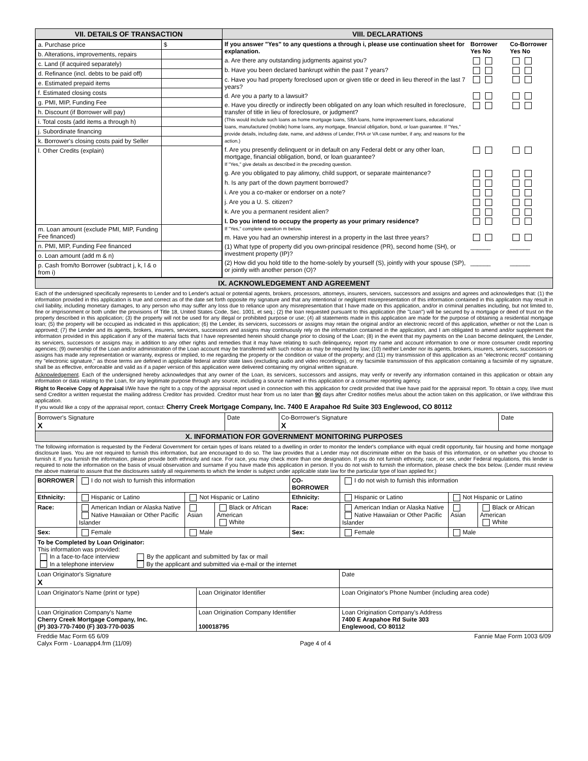| VII. DETAILS OF TRANSACTION | VIII. DECLARATIONS |
| / a. Purchase price / $ / / b. Alterations, improvements, repairs / / / c. Land (if acquired separately) / / / d. Refinance (incl. debts to be paid off) / / / e. Estimated prepaid items / / / f. Estimated closing costs / / / g. PMI, MIP, Funding Fee / / / h. Discount (if Borrower will pay) / / / i. Total costs (add items a through h) / / / j. Subordinate financing / / / k. Borrower's closing costs paid by Seller / / / l. Other Credits (explain) / / / m. Loan amount (exclude PMI, MIP, Funding Fee financed) / / / n. PMI, MIP, Funding Fee financed / / / o. Loan amount (add m & n) / / / p. Cash from/to Borrower (subtract j, k, l & o from i) / / | / If you answer "Yes" to any questions a through i, please use continuation sheet for explanation. / Borrower Yes No / Co-Borrower Yes No / / a. Are there any outstanding judgments against you? / / / / b. Have you been declared bankrupt within the past 7 years? / / / / c. Have you had property foreclosed upon or given title or deed in lieu thereof in the last 7 years? / / / / d. Are you a party to a lawsuit? / / / / e. Have you directly or indirectly been obligated on any loan which resulted in foreclosure, transfer of title in lieu of foreclosure, or judgment? (This would include such loans as home mortgage loans, SBA loans, home improvement loans, educational loans, manufactured (mobile) home loans, any mortgage, financial obligation, bond, or loan guarantee. If "Yes," provide details, including date, name, and address of Lender, FHA or VA case number, if any, and reasons for the action.) / / / / f. Are you presently delinquent or in default on any Federal debt or any other loan, mortgage, financial obligation, bond, or loan guarantee? If "Yes," give details as described in the preceding question. / / / / g. Are you obligated to pay alimony, child support, or separate maintenance? / / / / h. Is any part of the down payment borrowed? / / / / i. Are you a co-maker or endorser on a note? / / / / j. Are you a U. S. citizen? / / / / k. Are you a permanent resident alien? / / / / l. Do you intend to occupy the property as your primary residence? If "Yes," complete question m below. / / / / m. Have you had an ownership interest in a property in the last three years? / / / / (1) What type of property did you own-principal residence (PR), second home (SH), or investment property (IP)? / ______ / ______ / / (2) How did you hold title to the home-solely by yourself (S), jointly with your spouse (SP), or jointly with another person (O)? / ______ / ______ / |
| IX. ACKNOWLEDGEMENT AND AGREEMENT | |
Each of the undersigned specifically represents to Lender and to Lender's actual or potential agents, brokers, processors, attorneys, insurers, servicers, successors and assigns and agrees and acknowledges that: (1) the information provided in this application is true and correct as of the date set forth opposite my signature and that any intentional or negligent misrepresentation of this information contained in this application may result in civil liability, including monetary damages, to any person who may suffer any loss due to reliance upon any misrepresentation that I have made on this application, and/or in criminal penalties including, but not limited to, fine or imprisonment or both under the provisions of Title 18, United States Code, Sec. 1001, et seq.; (2) the loan requested pursuant to this application (the "Loan") will be secured by a mortgage or deed of trust on the property described in this application; (3) the property will not be used for any illegal or prohibited purpose or use; (4) all statements made in this application are made for the purpose of obtaining a residential mortgage loan; (5) the property will be occupied as indicated in this application; (6) the Lender, its servicers, successors or assigns may retain the original and/or an electronic record of this application, whether or not the Loan is approved; (7) the Lender and its agents, brokers, insurers, servicers, successors and assigns may continuously rely on the information contained in the application, and I am obligated to amend and/or supplement the information provided in this application if any of the material facts that I have represented herein should change prior to closing of the Loan; (8) in the event that my payments on the Loan become delinquent, the Lender, its servicers, successors or assigns may, in addition to any other rights and remedies that it may have relating to such delinquency, report my name and account information to one or more consumer credit reporting agencies; (9) ownership of the Loan and/or administration of the Loan account may be transferred with such notice as may be required by law; (10) neither Lender nor its agents, brokers, insurers, servicers, successors or assigns has made any representation or warranty, express or implied, to me regarding the property or the condition or value of the property; and (11) my transmission of this application as an "electronic record" containing my "electronic signature," as those terms are defined in applicable federal and/or state laws (excluding audio and video recordings), or my facsimile transmission of this application containing a facsimile of my signature, shall be as effective, enforceable and valid as if a paper version of this application were delivered containing my original written signature.
Acknowledgement. Each of the undersigned hereby acknowledges that any owner of the Loan, its servicers, successors and assigns, may verify or reverify any information contained in this application or obtain any information or data relating to the Loan, for any legitimate purpose through any source, including a source named in this application or a consumer reporting agency.
Right to Receive Copy of Appraisal I/We have the right to a copy of the appraisal report used in connection with this application for credit provided that I/we have paid for the appraisal report. To obtain a copy, I/we must send Creditor a written requestat the mailing address Creditor has provided. Creditor must hear from us no later than 90 days after Creditor notifies me/us about the action taken on this application, or I/we withdraw this application.
If you would like a copy of the appraisal report, contact: Cherry Creek Mortgage Company, Inc. 7400 E Arapahoe Rd Suite 303 Englewood, CO 80112
| Borrower's Signature X | Date | Co-Borrower's Signature X | Date |
| X. INFORMATION FOR GOVERNMENT MONITORING PURPOSES | | | |
The following information is requested by the Federal Government for certain types of loans related to a dwelling in order to monitor the lender's compliance with equal credit opportunity, fair housing and home mortgage disclosure laws. You are not required to furnish this information, but are encouraged to do so. The law provides that a Lender may not discriminate either on the basis of this information, or on whether you choose to furnish it. If you furnish the information, please provide both ethnicity and race. For race, you may check more than one designation. If you do not furnish ethnicity, race, or sex, under Federal regulations, this lender is required to note the information on the basis of visual observation and surname if you have made this application in person. If you do not wish to furnish the information, please check the box below. (Lender must review the above material to assure that the disclosures satisfy all requirements to which the lender is subject under applicable state law for the particular type of loan applied for.)
| BORROWER | I do not wish to furnish this information | | | CO-BORROWER | I do not wish to furnish this information | | |
| Ethnicity: | Hispanic or Latino | Not Hispanic or Latino | | Ethnicity: | Hispanic or Latino | Not Hispanic or Latino | |
| Race: | American Indian or Alaska Native Native Hawaiian or Other Pacific Islander | Asian | Black or African American White | Race: | American Indian or Alaska Native Native Hawaiian or Other Pacific Islander | Asian | Black or African American White |
| Sex: | Female | Male | | Sex: | Female | Male | |
| To be Completed by Loan Originator: This information was provided: In a face-to-face interview By the applicant and submitted by fax or mail In a telephone interview By the applicant and submitted via e-mail or the internet | | | | | | | |
| Loan Originator's Signature X | | Date |
| Loan Originator's Name (print or type) | Loan Originator Identifier | Loan Originator's Phone Number (including area code) |
| Loan Origination Company's Name Cherry Creek Mortgage Company, Inc. (P) 303-770-7400 (F) 303-770-0035 | Loan Origination Company Identifier 100018795 | Loan Origination Company's Address 7400 E Arapahoe Rd Suite 303 Englewood, CO 80112 |
| Freddie Mac Form 65 6/09 Calyx Form - Loanapp4.frm (11/09) | Page 4 of 4 | Fannie Mae Form 1003 6/09 |